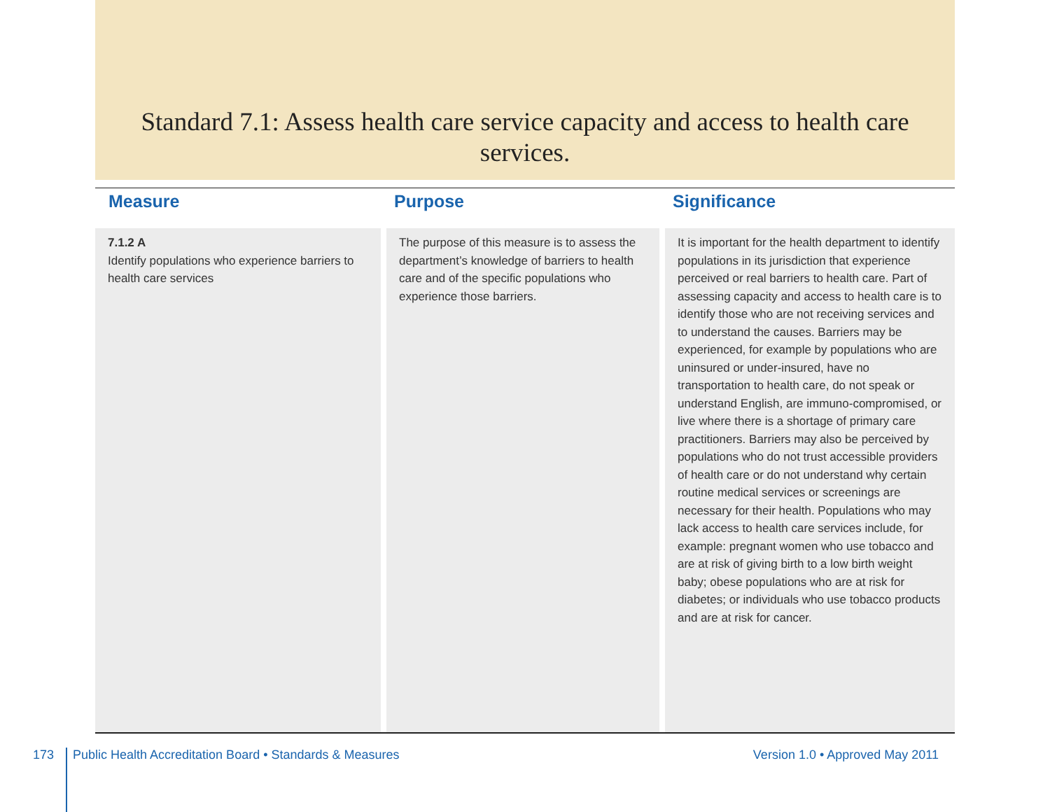Standard 7.1: Assess health care service capacity and access to health care services.
| Measure | Purpose | Significance |
| --- | --- | --- |
| 7.1.2 A Identify populations who experience barriers to health care services | The purpose of this measure is to assess the department’s knowledge of barriers to health care and of the specific populations who experience those barriers. | It is important for the health department to identify populations in its jurisdiction that experience perceived or real barriers to health care. Part of assessing capacity and access to health care is to identify those who are not receiving services and to understand the causes. Barriers may be experienced, for example by populations who are uninsured or under-insured, have no transportation to health care, do not speak or understand English, are immuno-compromised, or live where there is a shortage of primary care practitioners. Barriers may also be perceived by populations who do not trust accessible providers of health care or do not understand why certain routine medical services or screenings are necessary for their health. Populations who may lack access to health care services include, for example: pregnant women who use tobacco and are at risk of giving birth to a low birth weight baby; obese populations who are at risk for diabetes; or individuals who use tobacco products and are at risk for cancer. |
173
Public Health Accreditation Board • Standards & Measures
Version 1.0 • Approved May 2011